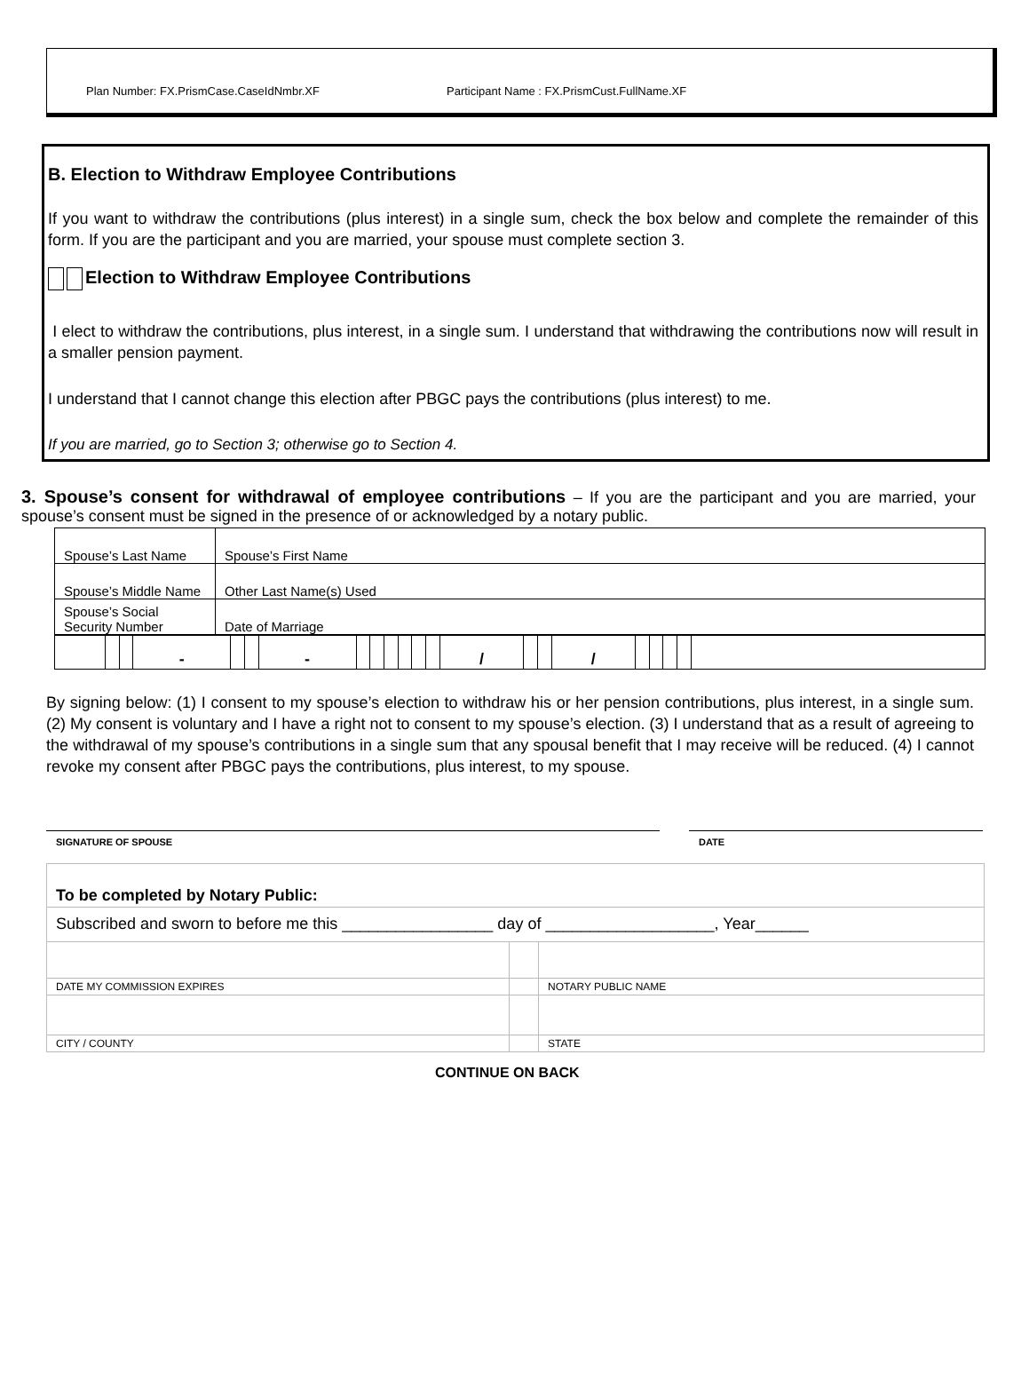Plan Number: FX.PrismCase.CaseIdNmbr.XF Participant Name : FX.PrismCust.FullName.XF
B. Election to Withdraw Employee Contributions
If you want to withdraw the contributions (plus interest) in a single sum, check the box below and complete the remainder of this form. If you are the participant and you are married, your spouse must complete section 3.
Election to Withdraw Employee Contributions
I elect to withdraw the contributions, plus interest, in a single sum. I understand that withdrawing the contributions now will result in a smaller pension payment.
I understand that I cannot change this election after PBGC pays the contributions (plus interest) to me.
If you are married, go to Section 3; otherwise go to Section 4.
3. Spouse’s consent for withdrawal of employee contributions – If you are the participant and you are married, your spouse’s consent must be signed in the presence of or acknowledged by a notary public.
| Spouse’s Last Name | | Spouse’s First Name |
| Spouse’s Middle Name | | Other Last Name(s) Used |
| Spouse’s Social Security Number | Date of Marriage | |
| | | | - | | | - | | | | | | | / | | | / | | | | | |
By signing below: (1) I consent to my spouse’s election to withdraw his or her pension contributions, plus interest, in a single sum. (2) My consent is voluntary and I have a right not to consent to my spouse’s election. (3) I understand that as a result of agreeing to the withdrawal of my spouse’s contributions in a single sum that any spousal benefit that I may receive will be reduced. (4) I cannot revoke my consent after PBGC pays the contributions, plus interest, to my spouse.
SIGNATURE OF SPOUSE DATE
| To be completed by Notary Public: | | |
| Subscribed and sworn to before me this _________________ day of ___________________, Year______ | | |
| DATE MY COMMISSION EXPIRES | | NOTARY PUBLIC NAME |
| CITY / COUNTY | | STATE |
CONTINUE ON BACK